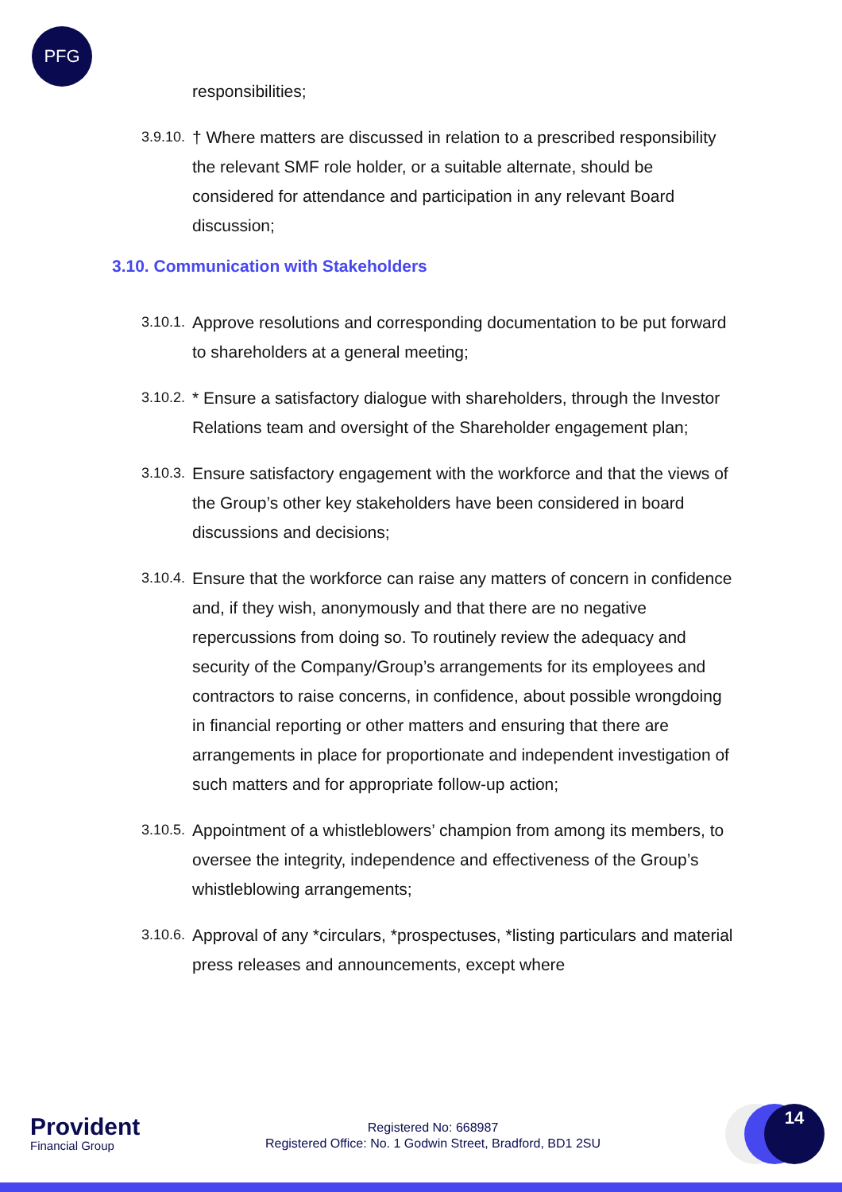PFG
responsibilities;
3.9.10.
† Where matters are discussed in relation to a prescribed responsibility the relevant SMF role holder, or a suitable alternate, should be considered for attendance and participation in any relevant Board discussion;
3.10. Communication with Stakeholders
3.10.1.
Approve resolutions and corresponding documentation to be put forward to shareholders at a general meeting;
3.10.2.
* Ensure a satisfactory dialogue with shareholders, through the Investor Relations team and oversight of the Shareholder engagement plan;
3.10.3.
Ensure satisfactory engagement with the workforce and that the views of the Group’s other key stakeholders have been considered in board discussions and decisions;
3.10.4.
Ensure that the workforce can raise any matters of concern in confidence and, if they wish, anonymously and that there are no negative repercussions from doing so. To routinely review the adequacy and security of the Company/Group’s arrangements for its employees and contractors to raise concerns, in confidence, about possible wrongdoing in financial reporting or other matters and ensuring that there are arrangements in place for proportionate and independent investigation of such matters and for appropriate follow-up action;
3.10.5.
Appointment of a whistleblowers’ champion from among its members, to oversee the integrity, independence and effectiveness of the Group’s whistleblowing arrangements;
3.10.6.
Approval of any *circulars, *prospectuses, *listing particulars and material press releases and announcements, except where
Provident
Financial Group
Registered No: 668987
Registered Office: No. 1 Godwin Street, Bradford, BD1 2SU
14